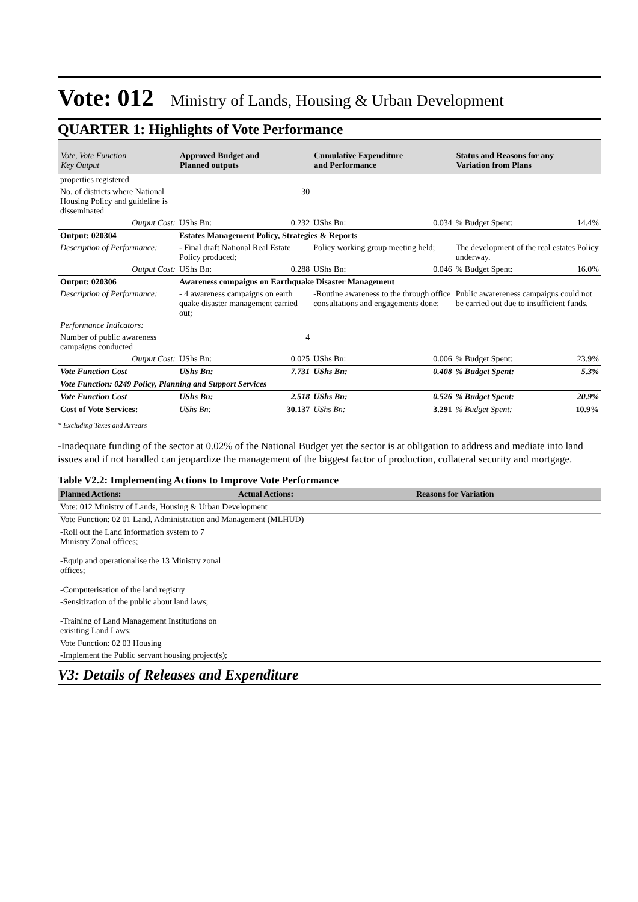Vote: 012 Ministry of Lands, Housing & Urban Development
QUARTER 1: Highlights of Vote Performance
| Vote, Vote Function Key Output | Approved Budget and Planned outputs | | Cumulative Expenditure and Performance | | Status and Reasons for any Variation from Plans | |
| --- | --- | --- | --- | --- | --- | --- |
| properties registered | | | | | | |
| No. of districts where National Housing Policy and guideline is disseminated | | 30 | | | | |
| Output Cost: | UShs Bn: | 0.232 | UShs Bn: | 0.034 | % Budget Spent: | 14.4% |
| Output: 020304 | Estates Management Policy, Strategies & Reports | | | | | |
| Description of Performance: | - Final draft National Real Estate Policy produced; | | Policy working group meeting held; | | The development of the real estates Policy underway. | |
| Output Cost: | UShs Bn: | 0.288 | UShs Bn: | 0.046 | % Budget Spent: | 16.0% |
| Output: 020306 | Awareness compaigns on Earthquake Disaster Management | | | | | |
| Description of Performance: | - 4 awareness campaigns on earth quake disaster management carried out; | | -Routine awareness to the through office consultations and engagements done; | | Public awarereness campaigns could not be carried out due to insufficient funds. | |
| Performance Indicators: | | | | | | |
| Number of public awareness campaigns conducted | | 4 | | | | |
| Output Cost: | UShs Bn: | 0.025 | UShs Bn: | 0.006 | % Budget Spent: | 23.9% |
| Vote Function Cost | UShs Bn: | 7.731 | UShs Bn: | 0.408 | % Budget Spent: | 5.3% |
| Vote Function: 0249 Policy, Planning and Support Services | | | | | | |
| Vote Function Cost | UShs Bn: | 2.518 | UShs Bn: | 0.526 | % Budget Spent: | 20.9% |
| Cost of Vote Services: | UShs Bn: | 30.137 | UShs Bn: | 3.291 | % Budget Spent: | 10.9% |
* Excluding Taxes and Arrears
-Inadequate funding of the sector at 0.02% of the National Budget yet the sector is at obligation to address and mediate into land issues and if not handled can jeopardize the management of the biggest factor of production, collateral security and mortgage.
Table V2.2: Implementing Actions to Improve Vote Performance
| Planned Actions: | Actual Actions: | Reasons for Variation |
| --- | --- | --- |
| Vote: 012 Ministry of Lands, Housing & Urban Development | | |
| Vote Function: 02 01 Land, Administration and Management (MLHUD) | | |
| -Roll out the Land information system to 7 Ministry Zonal offices; -Equip and operationalise the 13 Ministry zonal offices; -Computerisation of the land registry | | |
| -Sensitization of the public about land laws; -Training of Land Management Institutions on exisiting Land Laws; | | |
| Vote Function: 02 03 Housing | | |
| -Implement the Public servant housing project(s); | | |
V3: Details of Releases and Expenditure